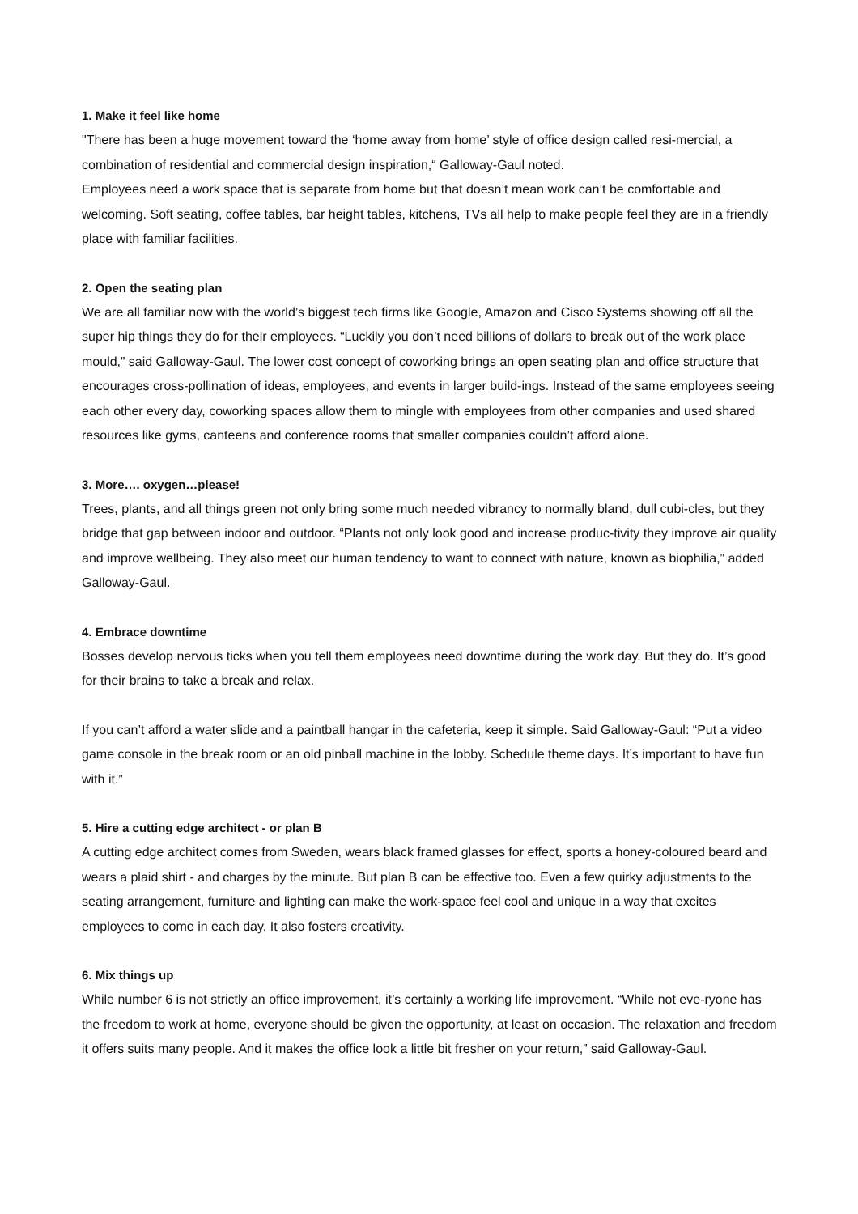1. Make it feel like home
"There has been a huge movement toward the ‘home away from home’ style of office design called resi-mercial, a combination of residential and commercial design inspiration,“ Galloway-Gaul noted.
Employees need a work space that is separate from home but that doesn’t mean work can’t be comfortable and welcoming. Soft seating, coffee tables, bar height tables, kitchens, TVs all help to make people feel they are in a friendly place with familiar facilities.
2. Open the seating plan
We are all familiar now with the world’s biggest tech firms like Google, Amazon and Cisco Systems showing off all the super hip things they do for their employees. “Luckily you don’t need billions of dollars to break out of the work place mould,” said Galloway-Gaul. The lower cost concept of coworking brings an open seating plan and office structure that encourages cross-pollination of ideas, employees, and events in larger build-ings. Instead of the same employees seeing each other every day, coworking spaces allow them to mingle with employees from other companies and used shared resources like gyms, canteens and conference rooms that smaller companies couldn’t afford alone.
3. More…. oxygen…please!
Trees, plants, and all things green not only bring some much needed vibrancy to normally bland, dull cubi-cles, but they bridge that gap between indoor and outdoor. “Plants not only look good and increase produc-tivity they improve air quality and improve wellbeing. They also meet our human tendency to want to connect with nature, known as biophilia,” added Galloway-Gaul.
4. Embrace downtime
Bosses develop nervous ticks when you tell them employees need downtime during the work day. But they do. It’s good for their brains to take a break and relax.
If you can’t afford a water slide and a paintball hangar in the cafeteria, keep it simple. Said Galloway-Gaul: “Put a video game console in the break room or an old pinball machine in the lobby. Schedule theme days. It’s important to have fun with it.”
5. Hire a cutting edge architect - or plan B
A cutting edge architect comes from Sweden, wears black framed glasses for effect, sports a honey-coloured beard and wears a plaid shirt - and charges by the minute. But plan B can be effective too. Even a few quirky adjustments to the seating arrangement, furniture and lighting can make the work-space feel cool and unique in a way that excites employees to come in each day. It also fosters creativity.
6. Mix things up
While number 6 is not strictly an office improvement, it’s certainly a working life improvement. “While not eve-ryone has the freedom to work at home, everyone should be given the opportunity, at least on occasion. The relaxation and freedom it offers suits many people. And it makes the office look a little bit fresher on your return,” said Galloway-Gaul.